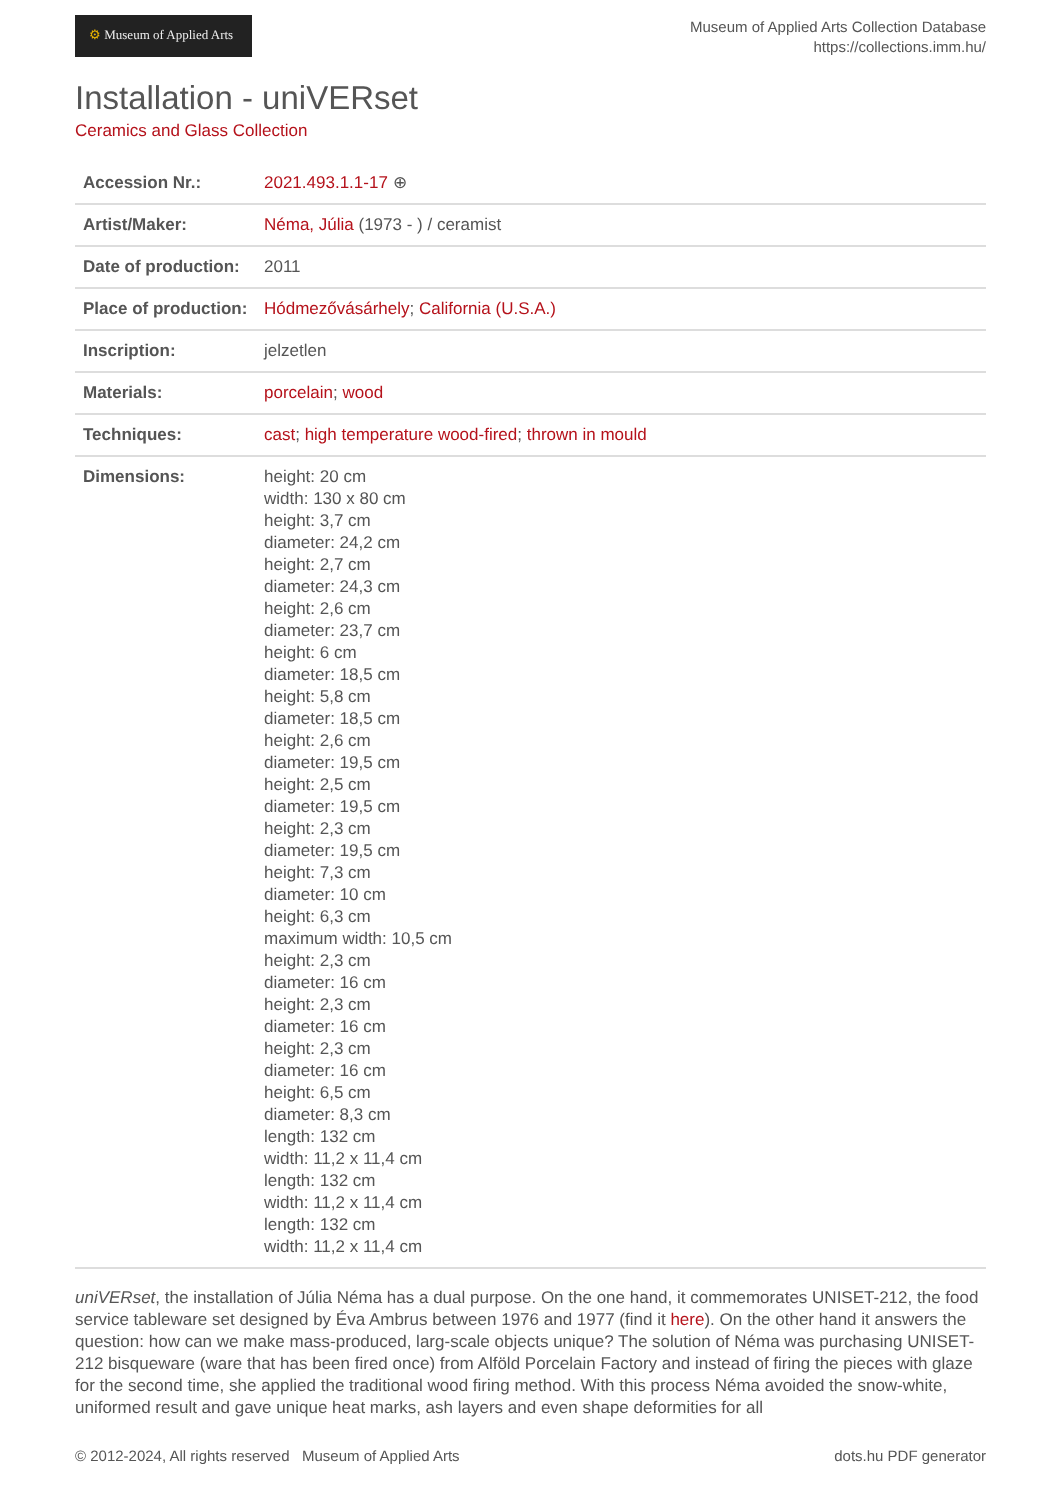⚙ Museum of Applied Arts
Museum of Applied Arts Collection Database
https://collections.imm.hu/
Installation - uniVERset
Ceramics and Glass Collection
| Accession Nr.: | 2021.493.1.1-17 ⊕ |
| Artist/Maker: | Néma, Júlia (1973 - ) / ceramist |
| Date of production: | 2011 |
| Place of production: | Hódmezővásárhely ; California (U.S.A.) |
| Inscription: | jelzetlen |
| Materials: | porcelain ; wood |
| Techniques: | cast ; high temperature wood-fired ; thrown in mould |
| Dimensions: | height: 20 cm width: 130 x 80 cm height: 3,7 cm diameter: 24,2 cm height: 2,7 cm diameter: 24,3 cm height: 2,6 cm diameter: 23,7 cm height: 6 cm diameter: 18,5 cm height: 5,8 cm diameter: 18,5 cm height: 2,6 cm diameter: 19,5 cm height: 2,5 cm diameter: 19,5 cm height: 2,3 cm diameter: 19,5 cm height: 7,3 cm diameter: 10 cm height: 6,3 cm maximum width: 10,5 cm height: 2,3 cm diameter: 16 cm height: 2,3 cm diameter: 16 cm height: 2,3 cm diameter: 16 cm height: 6,5 cm diameter: 8,3 cm length: 132 cm width: 11,2 x 11,4 cm length: 132 cm width: 11,2 x 11,4 cm length: 132 cm width: 11,2 x 11,4 cm |
uniVERset, the installation of Júlia Néma has a dual purpose. On the one hand, it commemorates UNISET-212, the food service tableware set designed by Éva Ambrus between 1976 and 1977 (find it here). On the other hand it answers the question: how can we make mass-produced, larg-scale objects unique? The solution of Néma was purchasing UNISET-212 bisqueware (ware that has been fired once) from Alföld Porcelain Factory and instead of firing the pieces with glaze for the second time, she applied the traditional wood firing method. With this process Néma avoided the snow-white, uniformed result and gave unique heat marks, ash layers and even shape deformities for all
© 2012-2024, All rights reserved Museum of Applied Arts dots.hu PDF generator